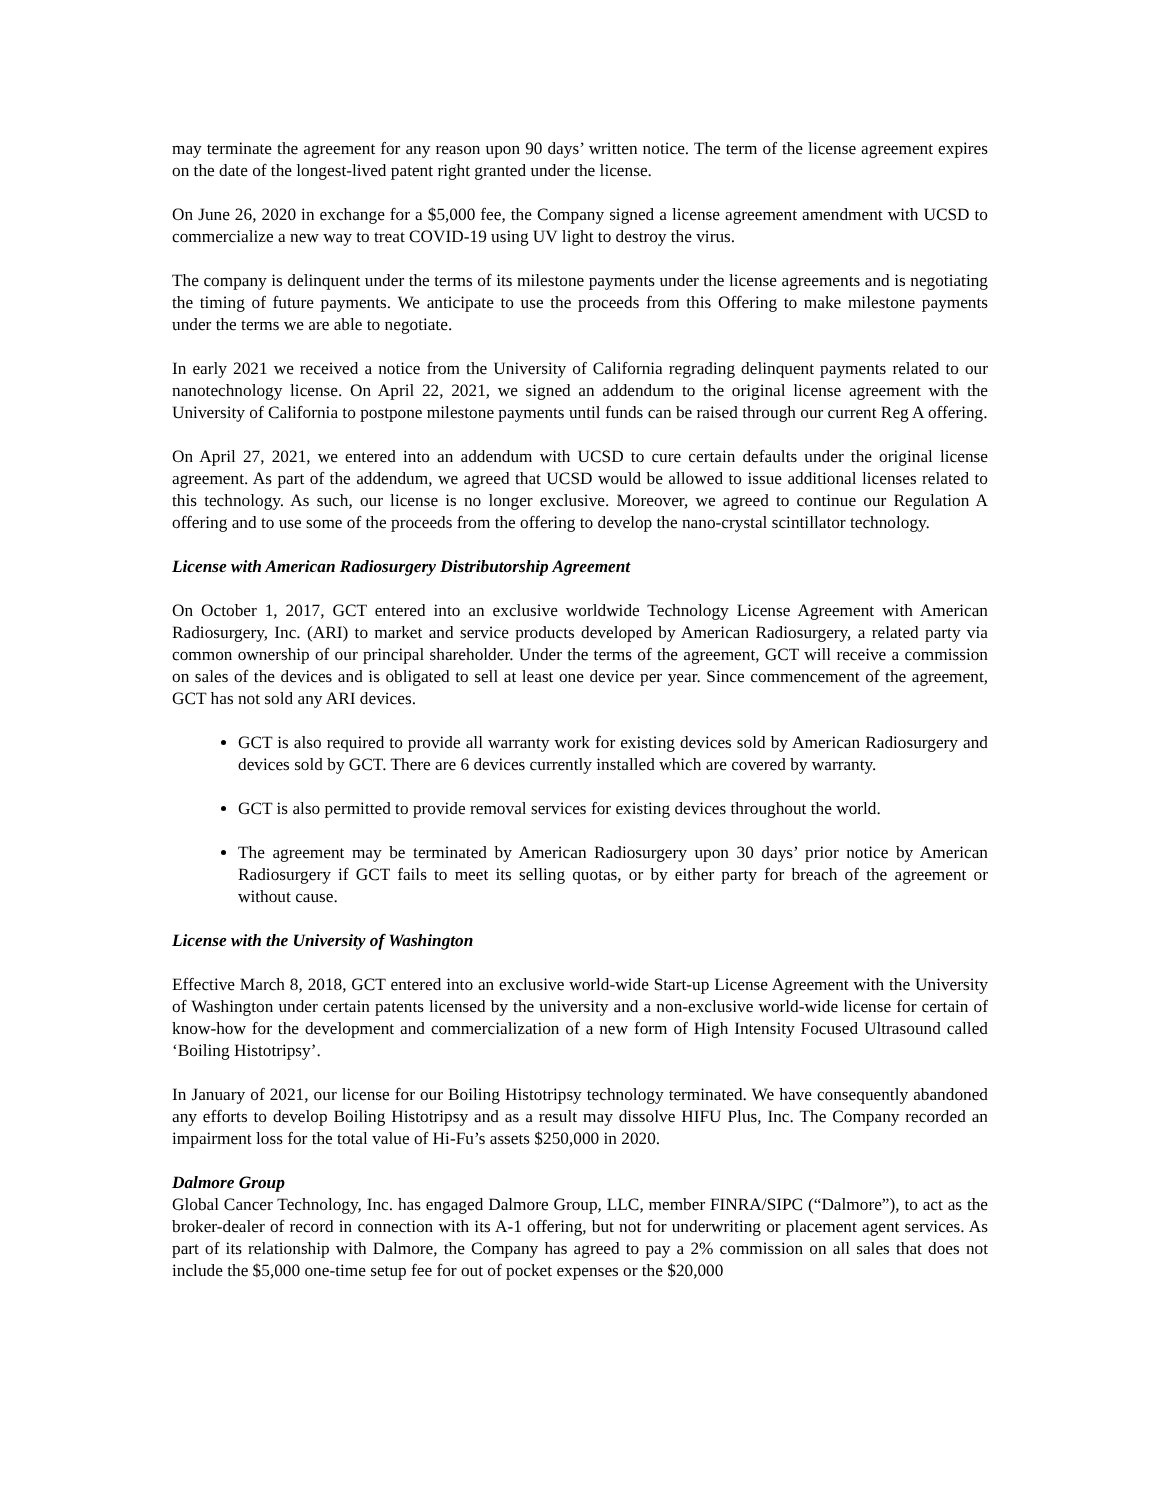may terminate the agreement for any reason upon 90 days’ written notice. The term of the license agreement expires on the date of the longest-lived patent right granted under the license.
On June 26, 2020 in exchange for a $5,000 fee, the Company signed a license agreement amendment with UCSD to commercialize a new way to treat COVID-19 using UV light to destroy the virus.
The company is delinquent under the terms of its milestone payments under the license agreements and is negotiating the timing of future payments. We anticipate to use the proceeds from this Offering to make milestone payments under the terms we are able to negotiate.
In early 2021 we received a notice from the University of California regrading delinquent payments related to our nanotechnology license. On April 22, 2021, we signed an addendum to the original license agreement with the University of California to postpone milestone payments until funds can be raised through our current Reg A offering.
On April 27, 2021, we entered into an addendum with UCSD to cure certain defaults under the original license agreement. As part of the addendum, we agreed that UCSD would be allowed to issue additional licenses related to this technology. As such, our license is no longer exclusive. Moreover, we agreed to continue our Regulation A offering and to use some of the proceeds from the offering to develop the nano-crystal scintillator technology.
License with American Radiosurgery Distributorship Agreement
On October 1, 2017, GCT entered into an exclusive worldwide Technology License Agreement with American Radiosurgery, Inc. (ARI) to market and service products developed by American Radiosurgery, a related party via common ownership of our principal shareholder. Under the terms of the agreement, GCT will receive a commission on sales of the devices and is obligated to sell at least one device per year. Since commencement of the agreement, GCT has not sold any ARI devices.
GCT is also required to provide all warranty work for existing devices sold by American Radiosurgery and devices sold by GCT. There are 6 devices currently installed which are covered by warranty.
GCT is also permitted to provide removal services for existing devices throughout the world.
The agreement may be terminated by American Radiosurgery upon 30 days’ prior notice by American Radiosurgery if GCT fails to meet its selling quotas, or by either party for breach of the agreement or without cause.
License with the University of Washington
Effective March 8, 2018, GCT entered into an exclusive world-wide Start-up License Agreement with the University of Washington under certain patents licensed by the university and a non-exclusive world-wide license for certain of know-how for the development and commercialization of a new form of High Intensity Focused Ultrasound called ‘Boiling Histotripsy’.
In January of 2021, our license for our Boiling Histotripsy technology terminated. We have consequently abandoned any efforts to develop Boiling Histotripsy and as a result may dissolve HIFU Plus, Inc. The Company recorded an impairment loss for the total value of Hi-Fu’s assets $250,000 in 2020.
Dalmore Group
Global Cancer Technology, Inc. has engaged Dalmore Group, LLC, member FINRA/SIPC (“Dalmore”), to act as the broker-dealer of record in connection with its A-1 offering, but not for underwriting or placement agent services. As part of its relationship with Dalmore, the Company has agreed to pay a 2% commission on all sales that does not include the $5,000 one-time setup fee for out of pocket expenses or the $20,000